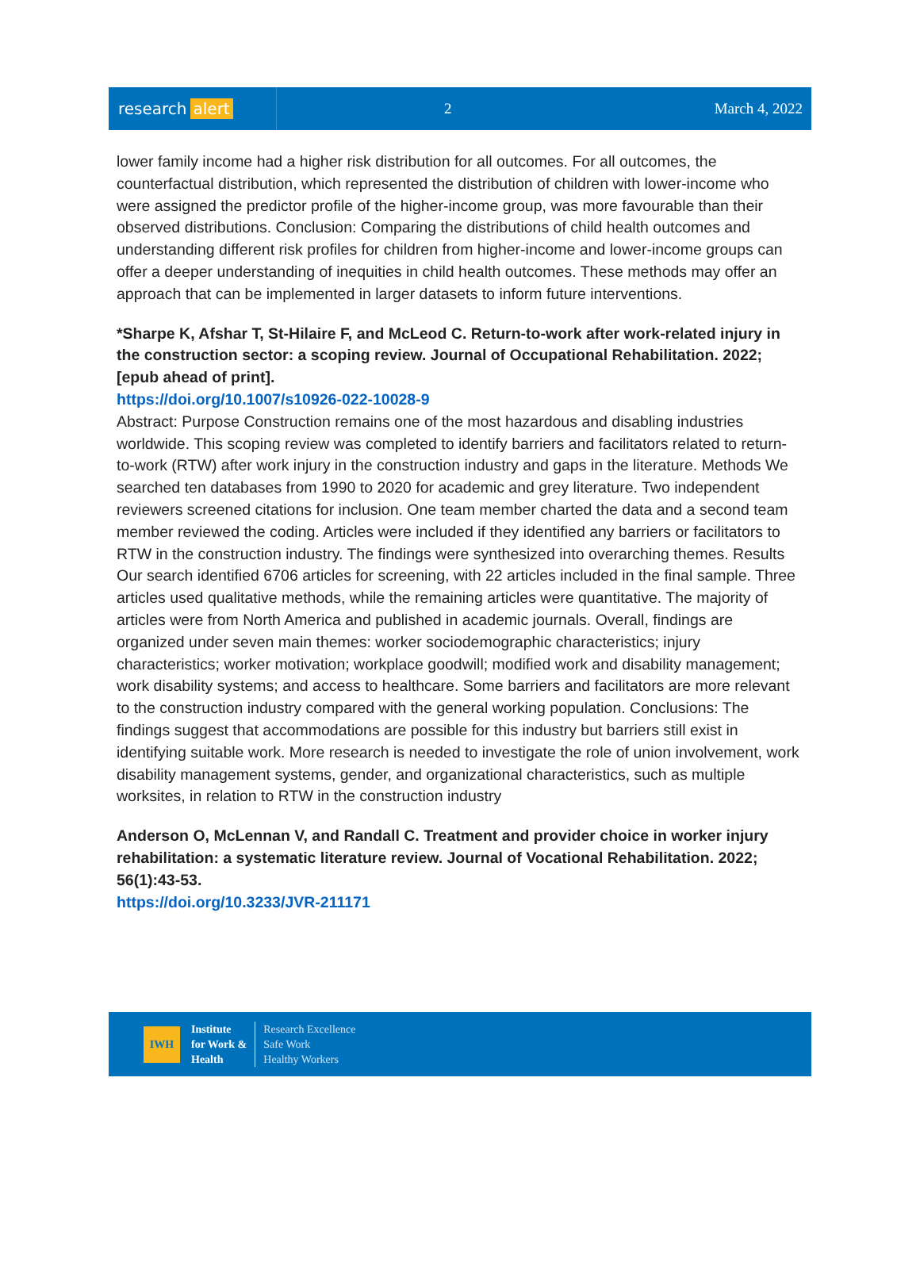research alert
2 March 4, 2022
lower family income had a higher risk distribution for all outcomes. For all outcomes, the counterfactual distribution, which represented the distribution of children with lower-income who were assigned the predictor profile of the higher-income group, was more favourable than their observed distributions. Conclusion: Comparing the distributions of child health outcomes and understanding different risk profiles for children from higher-income and lower-income groups can offer a deeper understanding of inequities in child health outcomes. These methods may offer an approach that can be implemented in larger datasets to inform future interventions.
*Sharpe K, Afshar T, St-Hilaire F, and McLeod C. Return-to-work after work-related injury in the construction sector: a scoping review. Journal of Occupational Rehabilitation. 2022; [epub ahead of print].
https://doi.org/10.1007/s10926-022-10028-9
Abstract: Purpose Construction remains one of the most hazardous and disabling industries worldwide. This scoping review was completed to identify barriers and facilitators related to return-to-work (RTW) after work injury in the construction industry and gaps in the literature. Methods We searched ten databases from 1990 to 2020 for academic and grey literature. Two independent reviewers screened citations for inclusion. One team member charted the data and a second team member reviewed the coding. Articles were included if they identified any barriers or facilitators to RTW in the construction industry. The findings were synthesized into overarching themes. Results Our search identified 6706 articles for screening, with 22 articles included in the final sample. Three articles used qualitative methods, while the remaining articles were quantitative. The majority of articles were from North America and published in academic journals. Overall, findings are organized under seven main themes: worker sociodemographic characteristics; injury characteristics; worker motivation; workplace goodwill; modified work and disability management; work disability systems; and access to healthcare. Some barriers and facilitators are more relevant to the construction industry compared with the general working population. Conclusions: The findings suggest that accommodations are possible for this industry but barriers still exist in identifying suitable work. More research is needed to investigate the role of union involvement, work disability management systems, gender, and organizational characteristics, such as multiple worksites, in relation to RTW in the construction industry
Anderson O, McLennan V, and Randall C. Treatment and provider choice in worker injury rehabilitation: a systematic literature review. Journal of Vocational Rehabilitation. 2022; 56(1):43-53.
https://doi.org/10.3233/JVR-211171
IWH
Institute
for Work &
Health
Research Excellence
Safe Work
Healthy Workers